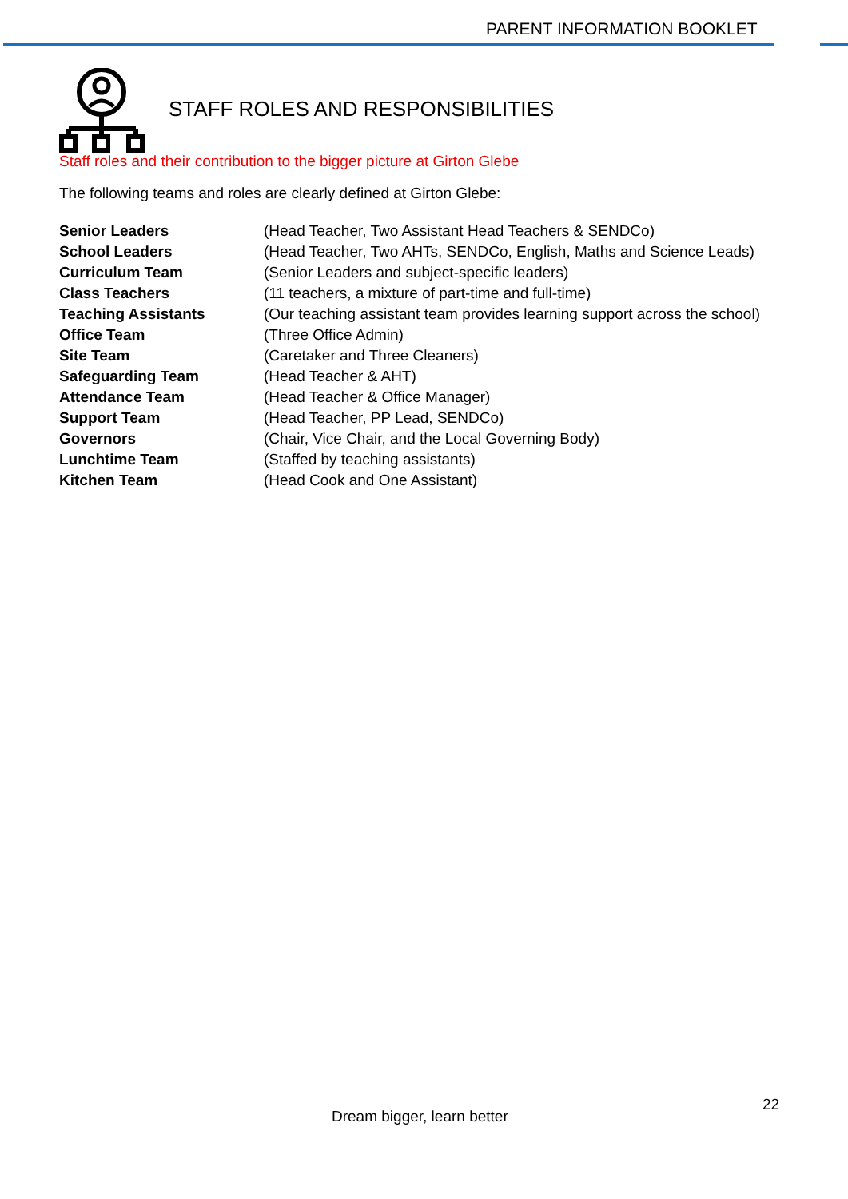PARENT INFORMATION BOOKLET
STAFF ROLES AND RESPONSIBILITIES
Staff roles and their contribution to the bigger picture at Girton Glebe
The following teams and roles are clearly defined at Girton Glebe:
| Senior Leaders | (Head Teacher, Two Assistant Head Teachers & SENDCo) |
| School Leaders | (Head Teacher, Two AHTs, SENDCo, English, Maths and Science Leads) |
| Curriculum Team | (Senior Leaders and subject-specific leaders) |
| Class Teachers | (11 teachers, a mixture of part-time and full-time) |
| Teaching Assistants | (Our teaching assistant team provides learning support across the school) |
| Office Team | (Three Office Admin) |
| Site Team | (Caretaker and Three Cleaners) |
| Safeguarding Team | (Head Teacher & AHT) |
| Attendance Team | (Head Teacher & Office Manager) |
| Support Team | (Head Teacher, PP Lead, SENDCo) |
| Governors | (Chair, Vice Chair, and the Local Governing Body) |
| Lunchtime Team | (Staffed by teaching assistants) |
| Kitchen Team | (Head Cook and One Assistant) |
22
Dream bigger, learn better